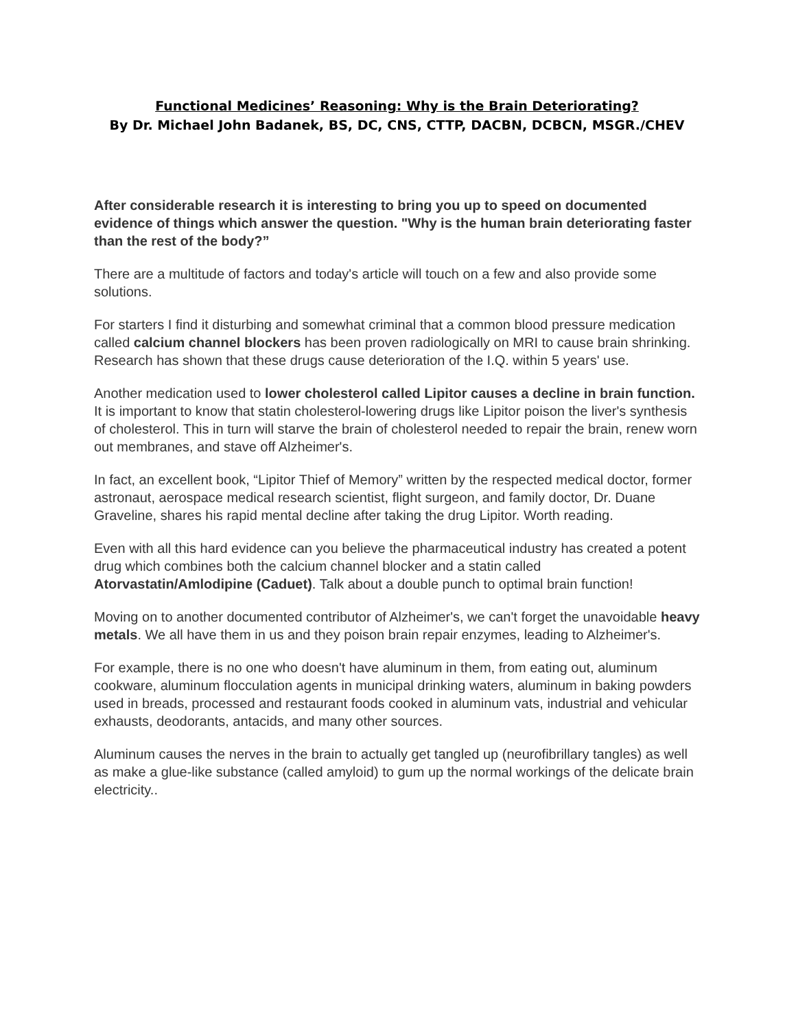Functional Medicines’ Reasoning: Why is the Brain Deteriorating?
By Dr. Michael John Badanek, BS, DC, CNS, CTTP, DACBN, DCBCN, MSGR./CHEV
After considerable research it is interesting to bring you up to speed on documented evidence of things which answer the question. "Why is the human brain deteriorating faster than the rest of the body?”
There are a multitude of factors and today's article will touch on a few and also provide some solutions.
For starters I find it disturbing and somewhat criminal that a common blood pressure medication called calcium channel blockers has been proven radiologically on MRI to cause brain shrinking. Research has shown that these drugs cause deterioration of the I.Q. within 5 years' use.
Another medication used to lower cholesterol called Lipitor causes a decline in brain function. It is important to know that statin cholesterol-lowering drugs like Lipitor poison the liver's synthesis of cholesterol. This in turn will starve the brain of cholesterol needed to repair the brain, renew worn out membranes, and stave off Alzheimer's.
In fact, an excellent book, “Lipitor Thief of Memory” written by the respected medical doctor, former astronaut, aerospace medical research scientist, flight surgeon, and family doctor, Dr. Duane Graveline, shares his rapid mental decline after taking the drug Lipitor. Worth reading.
Even with all this hard evidence can you believe the pharmaceutical industry has created a potent drug which combines both the calcium channel blocker and a statin called Atorvastatin/Amlodipine (Caduet). Talk about a double punch to optimal brain function!
Moving on to another documented contributor of Alzheimer's, we can't forget the unavoidable heavy metals. We all have them in us and they poison brain repair enzymes, leading to Alzheimer's.
For example, there is no one who doesn't have aluminum in them, from eating out, aluminum cookware, aluminum flocculation agents in municipal drinking waters, aluminum in baking powders used in breads, processed and restaurant foods cooked in aluminum vats, industrial and vehicular exhausts, deodorants, antacids, and many other sources.
Aluminum causes the nerves in the brain to actually get tangled up (neurofibrillary tangles) as well as make a glue-like substance (called amyloid) to gum up the normal workings of the delicate brain electricity..